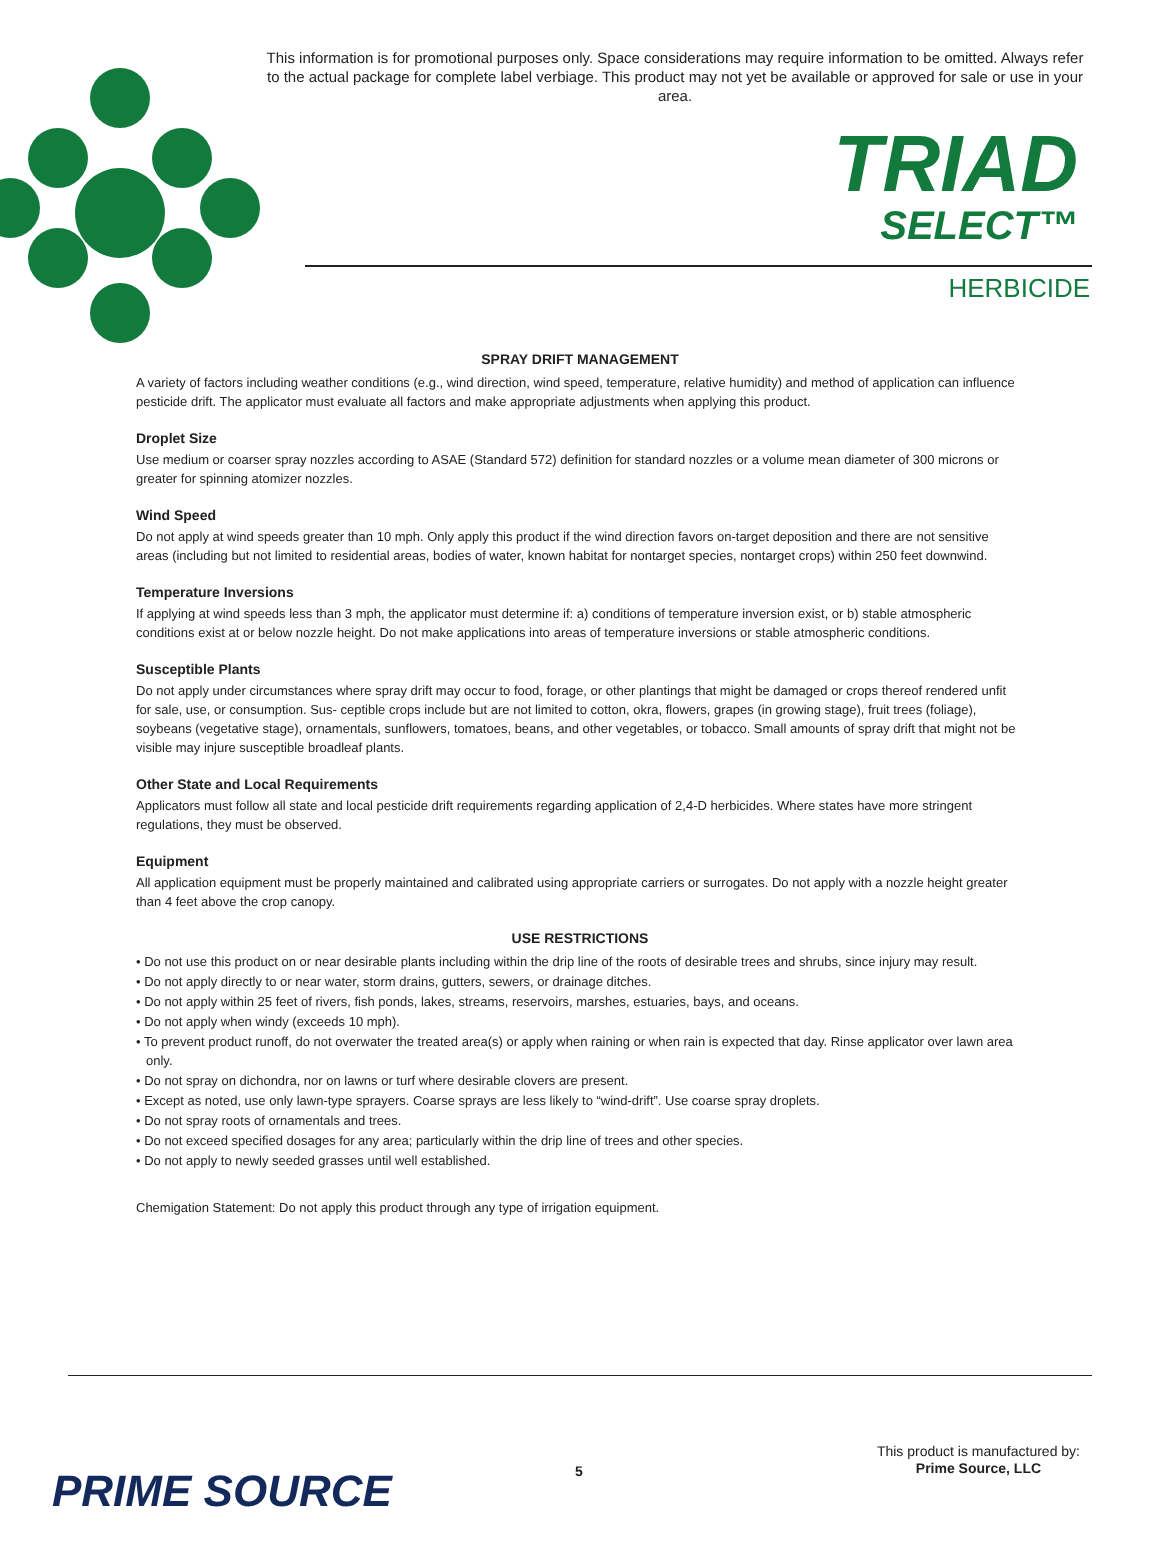This information is for promotional purposes only. Space considerations may require information to be omitted. Always refer to the actual package for complete label verbiage. This product may not yet be available or approved for sale or use in your area.
TRIAD
SELECT™
HERBICIDE
SPRAY DRIFT MANAGEMENT
A variety of factors including weather conditions (e.g., wind direction, wind speed, temperature, relative humidity) and method of application can influence pesticide drift. The applicator must evaluate all factors and make appropriate adjustments when applying this product.
Droplet Size
Use medium or coarser spray nozzles according to ASAE (Standard 572) definition for standard nozzles or a volume mean diameter of 300 microns or greater for spinning atomizer nozzles.
Wind Speed
Do not apply at wind speeds greater than 10 mph. Only apply this product if the wind direction favors on-target deposition and there are not sensitive areas (including but not limited to residential areas, bodies of water, known habitat for nontarget species, nontarget crops) within 250 feet downwind.
Temperature Inversions
If applying at wind speeds less than 3 mph, the applicator must determine if: a) conditions of temperature inversion exist, or b) stable atmospheric conditions exist at or below nozzle height. Do not make applications into areas of temperature inversions or stable atmospheric conditions.
Susceptible Plants
Do not apply under circumstances where spray drift may occur to food, forage, or other plantings that might be damaged or crops thereof rendered unfit for sale, use, or consumption. Sus- ceptible crops include but are not limited to cotton, okra, flowers, grapes (in growing stage), fruit trees (foliage), soybeans (vegetative stage), ornamentals, sunflowers, tomatoes, beans, and other vegetables, or tobacco. Small amounts of spray drift that might not be visible may injure susceptible broadleaf plants.
Other State and Local Requirements
Applicators must follow all state and local pesticide drift requirements regarding application of 2,4-D herbicides. Where states have more stringent regulations, they must be observed.
Equipment
All application equipment must be properly maintained and calibrated using appropriate carriers or surrogates. Do not apply with a nozzle height greater than 4 feet above the crop canopy.
USE RESTRICTIONS
• Do not use this product on or near desirable plants including within the drip line of the roots of desirable trees and shrubs, since injury may result.
• Do not apply directly to or near water, storm drains, gutters, sewers, or drainage ditches.
• Do not apply within 25 feet of rivers, fish ponds, lakes, streams, reservoirs, marshes, estuaries, bays, and oceans.
• Do not apply when windy (exceeds 10 mph).
• To prevent product runoff, do not overwater the treated area(s) or apply when raining or when rain is expected that day. Rinse applicator over lawn area only.
• Do not spray on dichondra, nor on lawns or turf where desirable clovers are present.
• Except as noted, use only lawn-type sprayers. Coarse sprays are less likely to “wind-drift”. Use coarse spray droplets.
• Do not spray roots of ornamentals and trees.
• Do not exceed specified dosages for any area; particularly within the drip line of trees and other species.
• Do not apply to newly seeded grasses until well established.
Chemigation Statement: Do not apply this product through any type of irrigation equipment.
PRIME SOURCE 5
This product is manufactured by:
Prime Source, LLC